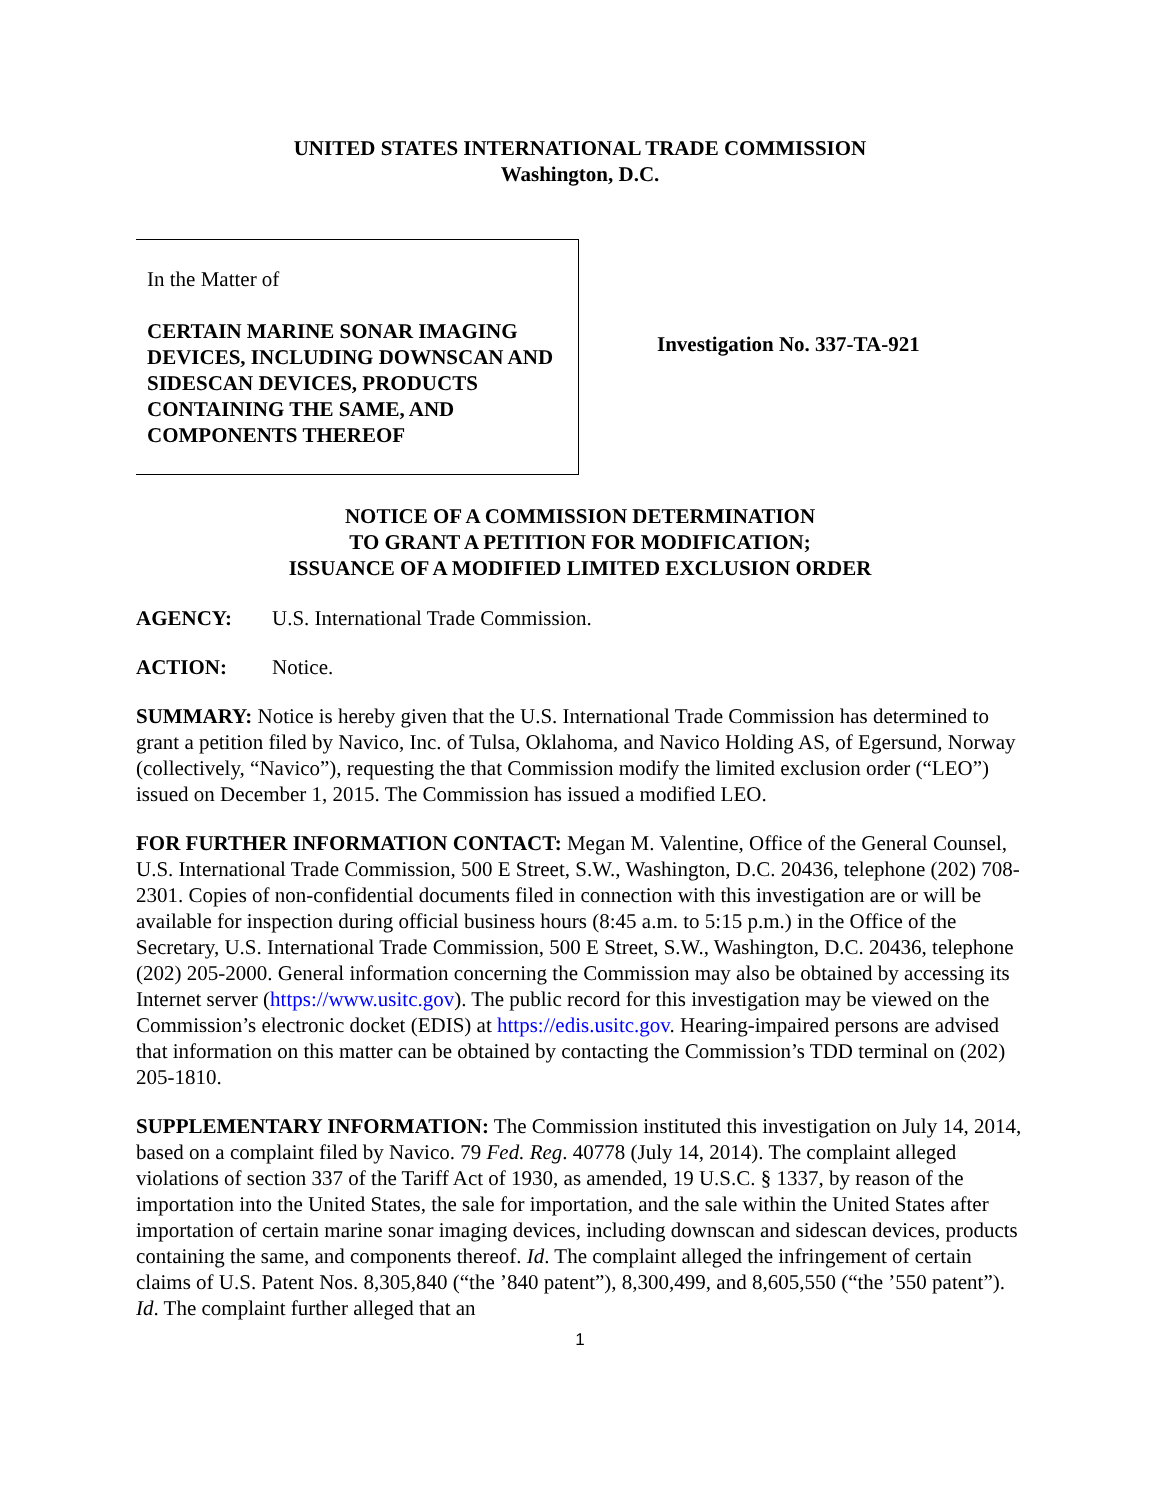UNITED STATES INTERNATIONAL TRADE COMMISSION
Washington, D.C.
In the Matter of
CERTAIN MARINE SONAR IMAGING DEVICES, INCLUDING DOWNSCAN AND SIDESCAN DEVICES, PRODUCTS CONTAINING THE SAME, AND COMPONENTS THEREOF
Investigation No. 337-TA-921
NOTICE OF A COMMISSION DETERMINATION
TO GRANT A PETITION FOR MODIFICATION;
ISSUANCE OF A MODIFIED LIMITED EXCLUSION ORDER
AGENCY: U.S. International Trade Commission.
ACTION: Notice.
SUMMARY: Notice is hereby given that the U.S. International Trade Commission has determined to grant a petition filed by Navico, Inc. of Tulsa, Oklahoma, and Navico Holding AS, of Egersund, Norway (collectively, “Navico”), requesting the that Commission modify the limited exclusion order (“LEO”) issued on December 1, 2015. The Commission has issued a modified LEO.
FOR FURTHER INFORMATION CONTACT: Megan M. Valentine, Office of the General Counsel, U.S. International Trade Commission, 500 E Street, S.W., Washington, D.C. 20436, telephone (202) 708-2301. Copies of non-confidential documents filed in connection with this investigation are or will be available for inspection during official business hours (8:45 a.m. to 5:15 p.m.) in the Office of the Secretary, U.S. International Trade Commission, 500 E Street, S.W., Washington, D.C. 20436, telephone (202) 205-2000. General information concerning the Commission may also be obtained by accessing its Internet server (https://www.usitc.gov). The public record for this investigation may be viewed on the Commission’s electronic docket (EDIS) at https://edis.usitc.gov. Hearing-impaired persons are advised that information on this matter can be obtained by contacting the Commission’s TDD terminal on (202) 205-1810.
SUPPLEMENTARY INFORMATION: The Commission instituted this investigation on July 14, 2014, based on a complaint filed by Navico. 79 Fed. Reg. 40778 (July 14, 2014). The complaint alleged violations of section 337 of the Tariff Act of 1930, as amended, 19 U.S.C. § 1337, by reason of the importation into the United States, the sale for importation, and the sale within the United States after importation of certain marine sonar imaging devices, including downscan and sidescan devices, products containing the same, and components thereof. Id. The complaint alleged the infringement of certain claims of U.S. Patent Nos. 8,305,840 (“the ’840 patent”), 8,300,499, and 8,605,550 (“the ’550 patent”). Id. The complaint further alleged that an
1